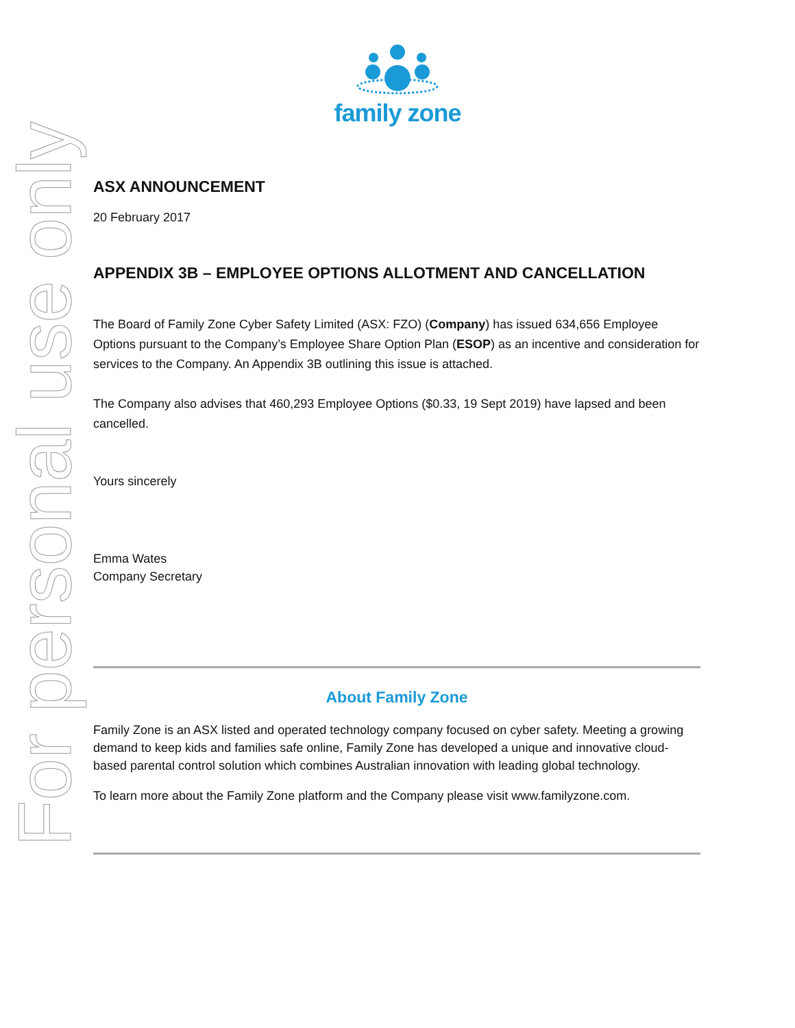family zone
For personal use only
ASX ANNOUNCEMENT
20 February 2017
APPENDIX 3B – EMPLOYEE OPTIONS ALLOTMENT AND CANCELLATION
The Board of Family Zone Cyber Safety Limited (ASX: FZO) (Company) has issued 634,656 Employee Options pursuant to the Company’s Employee Share Option Plan (ESOP) as an incentive and consideration for services to the Company. An Appendix 3B outlining this issue is attached.
The Company also advises that 460,293 Employee Options ($0.33, 19 Sept 2019) have lapsed and been cancelled.
Yours sincerely
Emma Wates
Company Secretary
About Family Zone
Family Zone is an ASX listed and operated technology company focused on cyber safety. Meeting a growing demand to keep kids and families safe online, Family Zone has developed a unique and innovative cloud-based parental control solution which combines Australian innovation with leading global technology.
To learn more about the Family Zone platform and the Company please visit www.familyzone.com.